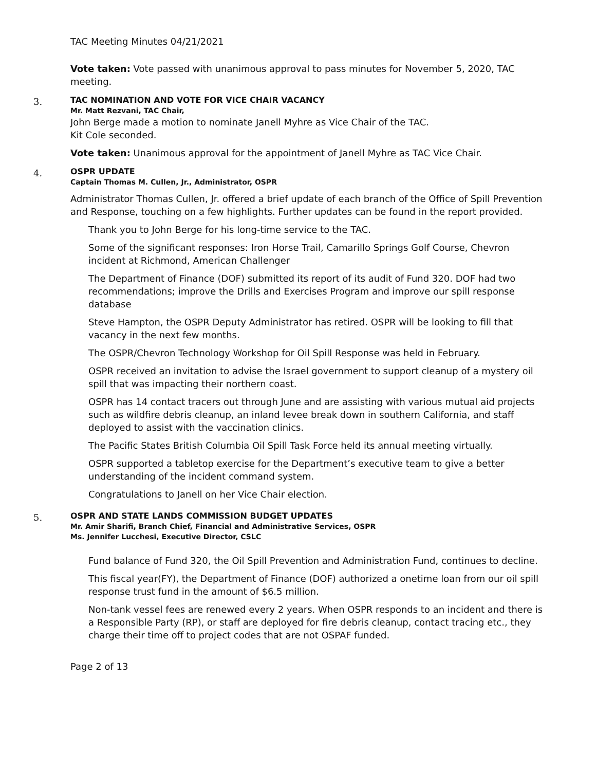TAC Meeting Minutes 04/21/2021
Vote taken: Vote passed with unanimous approval to pass minutes for November 5, 2020, TAC meeting.
3.
TAC NOMINATION AND VOTE FOR VICE CHAIR VACANCY
Mr. Matt Rezvani, TAC Chair,
John Berge made a motion to nominate Janell Myhre as Vice Chair of the TAC.
Kit Cole seconded.
Vote taken: Unanimous approval for the appointment of Janell Myhre as TAC Vice Chair.
4.
OSPR UPDATE
Captain Thomas M. Cullen, Jr., Administrator, OSPR
Administrator Thomas Cullen, Jr. offered a brief update of each branch of the Office of Spill Prevention and Response, touching on a few highlights. Further updates can be found in the report provided.
Thank you to John Berge for his long-time service to the TAC.
Some of the significant responses: Iron Horse Trail, Camarillo Springs Golf Course, Chevron incident at Richmond, American Challenger
The Department of Finance (DOF) submitted its report of its audit of Fund 320. DOF had two recommendations; improve the Drills and Exercises Program and improve our spill response database
Steve Hampton, the OSPR Deputy Administrator has retired. OSPR will be looking to fill that vacancy in the next few months.
The OSPR/Chevron Technology Workshop for Oil Spill Response was held in February.
OSPR received an invitation to advise the Israel government to support cleanup of a mystery oil spill that was impacting their northern coast.
OSPR has 14 contact tracers out through June and are assisting with various mutual aid projects such as wildfire debris cleanup, an inland levee break down in southern California, and staff deployed to assist with the vaccination clinics.
The Pacific States British Columbia Oil Spill Task Force held its annual meeting virtually.
OSPR supported a tabletop exercise for the Department’s executive team to give a better understanding of the incident command system.
Congratulations to Janell on her Vice Chair election.
5.
OSPR AND STATE LANDS COMMISSION BUDGET UPDATES
Mr. Amir Sharifi, Branch Chief, Financial and Administrative Services, OSPR
Ms. Jennifer Lucchesi, Executive Director, CSLC
Fund balance of Fund 320, the Oil Spill Prevention and Administration Fund, continues to decline.
This fiscal year(FY), the Department of Finance (DOF) authorized a onetime loan from our oil spill response trust fund in the amount of $6.5 million.
Non-tank vessel fees are renewed every 2 years. When OSPR responds to an incident and there is a Responsible Party (RP), or staff are deployed for fire debris cleanup, contact tracing etc., they charge their time off to project codes that are not OSPAF funded.
Page 2 of 13